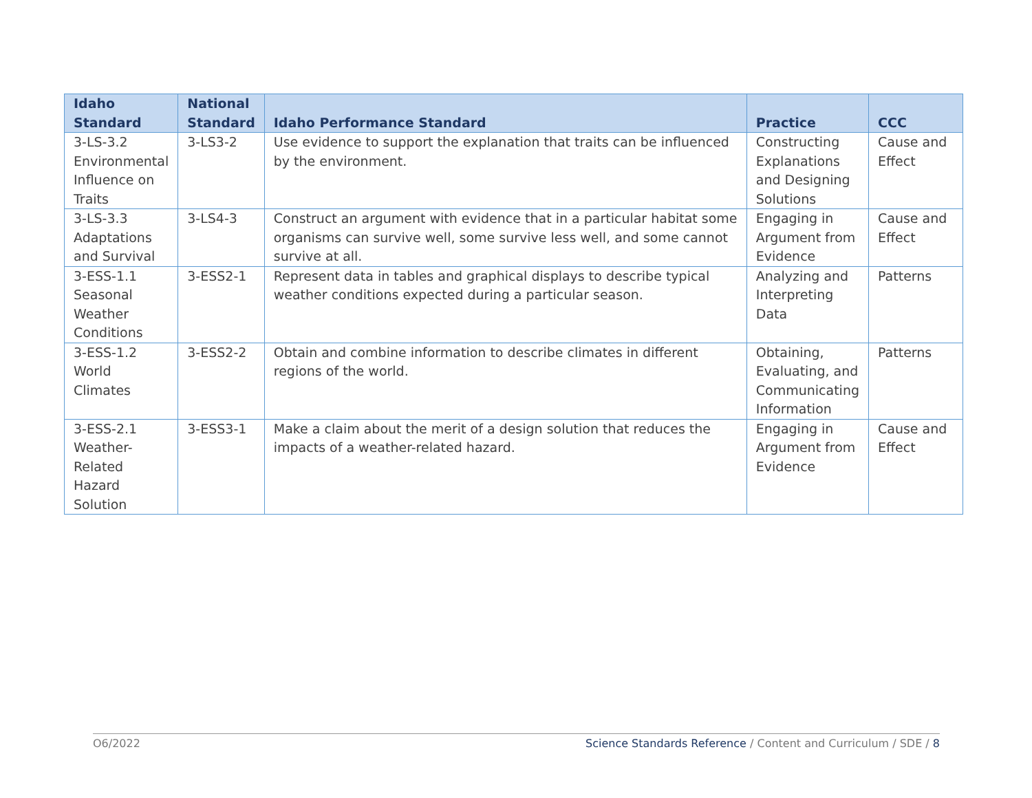| Idaho Standard | National Standard | Idaho Performance Standard | Practice | CCC |
| --- | --- | --- | --- | --- |
| 3-LS-3.2 Environmental Influence on Traits | 3-LS3-2 | Use evidence to support the explanation that traits can be influenced by the environment. | Constructing Explanations and Designing Solutions | Cause and Effect |
| 3-LS-3.3 Adaptations and Survival | 3-LS4-3 | Construct an argument with evidence that in a particular habitat some organisms can survive well, some survive less well, and some cannot survive at all. | Engaging in Argument from Evidence | Cause and Effect |
| 3-ESS-1.1 Seasonal Weather Conditions | 3-ESS2-1 | Represent data in tables and graphical displays to describe typical weather conditions expected during a particular season. | Analyzing and Interpreting Data | Patterns |
| 3-ESS-1.2 World Climates | 3-ESS2-2 | Obtain and combine information to describe climates in different regions of the world. | Obtaining, Evaluating, and Communicating Information | Patterns |
| 3-ESS-2.1 Weather-Related Hazard Solution | 3-ESS3-1 | Make a claim about the merit of a design solution that reduces the impacts of a weather-related hazard. | Engaging in Argument from Evidence | Cause and Effect |
O6/2022 Science Standards Reference / Content and Curriculum / SDE / 8